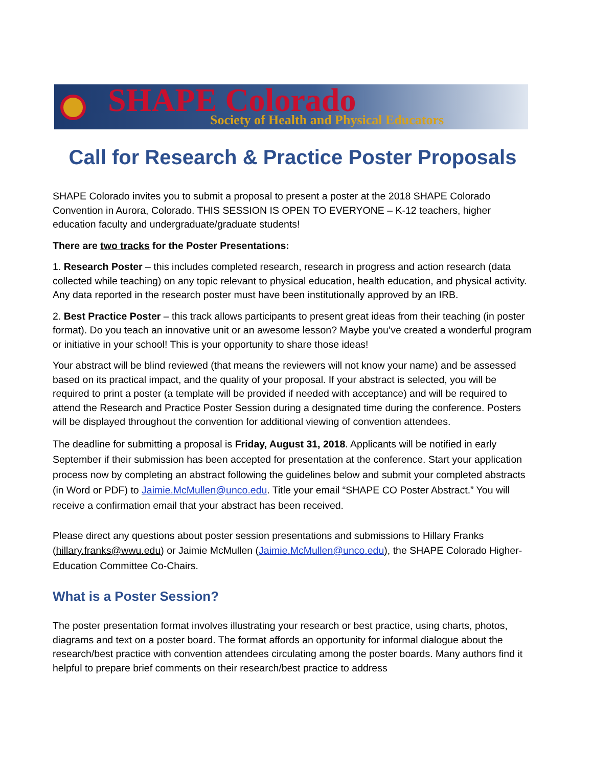SHAPE Colorado
Society of Health and Physical Educators
Call for Research & Practice Poster Proposals
SHAPE Colorado invites you to submit a proposal to present a poster at the 2018 SHAPE Colorado Convention in Aurora, Colorado. THIS SESSION IS OPEN TO EVERYONE – K-12 teachers, higher education faculty and undergraduate/graduate students!
There are two tracks for the Poster Presentations:
1. Research Poster – this includes completed research, research in progress and action research (data collected while teaching) on any topic relevant to physical education, health education, and physical activity. Any data reported in the research poster must have been institutionally approved by an IRB.
2. Best Practice Poster – this track allows participants to present great ideas from their teaching (in poster format). Do you teach an innovative unit or an awesome lesson? Maybe you’ve created a wonderful program or initiative in your school! This is your opportunity to share those ideas!
Your abstract will be blind reviewed (that means the reviewers will not know your name) and be assessed based on its practical impact, and the quality of your proposal. If your abstract is selected, you will be required to print a poster (a template will be provided if needed with acceptance) and will be required to attend the Research and Practice Poster Session during a designated time during the conference. Posters will be displayed throughout the convention for additional viewing of convention attendees.
The deadline for submitting a proposal is Friday, August 31, 2018. Applicants will be notified in early September if their submission has been accepted for presentation at the conference. Start your application process now by completing an abstract following the guidelines below and submit your completed abstracts (in Word or PDF) to Jaimie.McMullen@unco.edu. Title your email “SHAPE CO Poster Abstract.” You will receive a confirmation email that your abstract has been received.
Please direct any questions about poster session presentations and submissions to Hillary Franks (hillary.franks@wwu.edu) or Jaimie McMullen (Jaimie.McMullen@unco.edu), the SHAPE Colorado Higher-Education Committee Co-Chairs.
What is a Poster Session?
The poster presentation format involves illustrating your research or best practice, using charts, photos, diagrams and text on a poster board. The format affords an opportunity for informal dialogue about the research/best practice with convention attendees circulating among the poster boards. Many authors find it helpful to prepare brief comments on their research/best practice to address